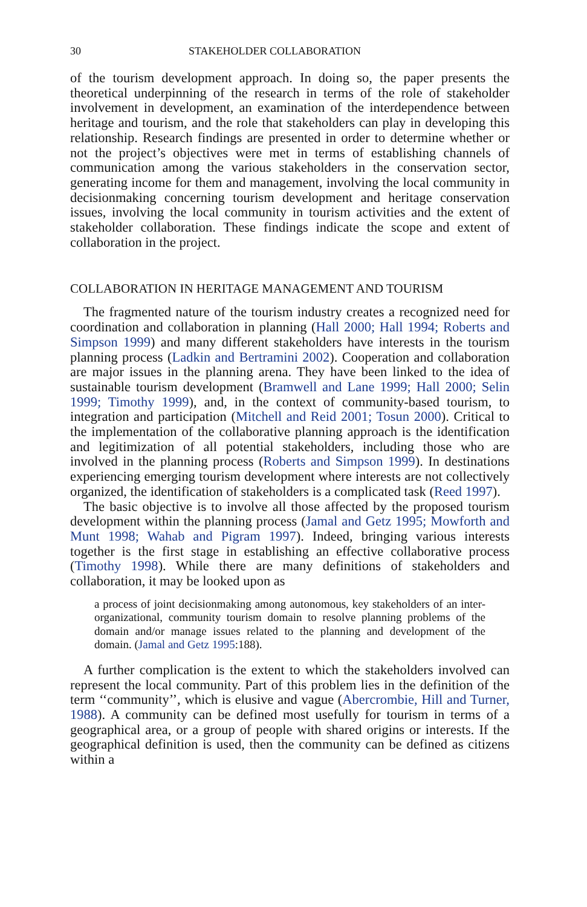30 STAKEHOLDER COLLABORATION
of the tourism development approach. In doing so, the paper presents the theoretical underpinning of the research in terms of the role of stakeholder involvement in development, an examination of the interdependence between heritage and tourism, and the role that stakeholders can play in developing this relationship. Research findings are presented in order to determine whether or not the project’s objectives were met in terms of establishing channels of communication among the various stakeholders in the conservation sector, generating income for them and management, involving the local community in decisionmaking concerning tourism development and heritage conservation issues, involving the local community in tourism activities and the extent of stakeholder collaboration. These findings indicate the scope and extent of collaboration in the project.
COLLABORATION IN HERITAGE MANAGEMENT AND TOURISM
The fragmented nature of the tourism industry creates a recognized need for coordination and collaboration in planning (Hall 2000; Hall 1994; Roberts and Simpson 1999) and many different stakeholders have interests in the tourism planning process (Ladkin and Bertramini 2002). Cooperation and collaboration are major issues in the planning arena. They have been linked to the idea of sustainable tourism development (Bramwell and Lane 1999; Hall 2000; Selin 1999; Timothy 1999), and, in the context of community-based tourism, to integration and participation (Mitchell and Reid 2001; Tosun 2000). Critical to the implementation of the collaborative planning approach is the identification and legitimization of all potential stakeholders, including those who are involved in the planning process (Roberts and Simpson 1999). In destinations experiencing emerging tourism development where interests are not collectively organized, the identification of stakeholders is a complicated task (Reed 1997).
The basic objective is to involve all those affected by the proposed tourism development within the planning process (Jamal and Getz 1995; Mowforth and Munt 1998; Wahab and Pigram 1997). Indeed, bringing various interests together is the first stage in establishing an effective collaborative process (Timothy 1998). While there are many definitions of stakeholders and collaboration, it may be looked upon as
a process of joint decisionmaking among autonomous, key stakeholders of an inter-organizational, community tourism domain to resolve planning problems of the domain and/or manage issues related to the planning and development of the domain. (Jamal and Getz 1995:188).
A further complication is the extent to which the stakeholders involved can represent the local community. Part of this problem lies in the definition of the term ‘‘community’’, which is elusive and vague (Abercrombie, Hill and Turner, 1988). A community can be defined most usefully for tourism in terms of a geographical area, or a group of people with shared origins or interests. If the geographical definition is used, then the community can be defined as citizens within a